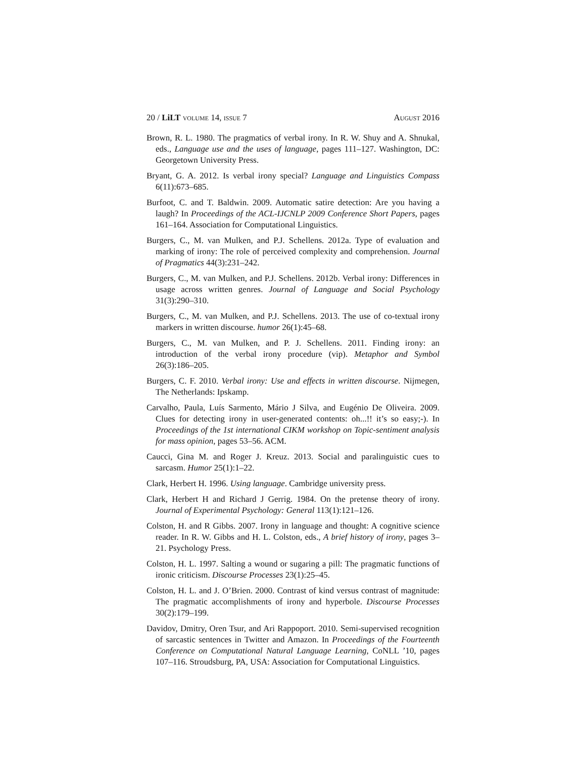20 / LiLT volume 14, issue 7 August 2016
Brown, R. L. 1980. The pragmatics of verbal irony. In R. W. Shuy and A. Shnukal, eds., Language use and the uses of language, pages 111–127. Washington, DC: Georgetown University Press.
Bryant, G. A. 2012. Is verbal irony special? Language and Linguistics Compass 6(11):673–685.
Burfoot, C. and T. Baldwin. 2009. Automatic satire detection: Are you having a laugh? In Proceedings of the ACL-IJCNLP 2009 Conference Short Papers, pages 161–164. Association for Computational Linguistics.
Burgers, C., M. van Mulken, and P.J. Schellens. 2012a. Type of evaluation and marking of irony: The role of perceived complexity and comprehension. Journal of Pragmatics 44(3):231–242.
Burgers, C., M. van Mulken, and P.J. Schellens. 2012b. Verbal irony: Differences in usage across written genres. Journal of Language and Social Psychology 31(3):290–310.
Burgers, C., M. van Mulken, and P.J. Schellens. 2013. The use of co-textual irony markers in written discourse. humor 26(1):45–68.
Burgers, C., M. van Mulken, and P. J. Schellens. 2011. Finding irony: an introduction of the verbal irony procedure (vip). Metaphor and Symbol 26(3):186–205.
Burgers, C. F. 2010. Verbal irony: Use and effects in written discourse. Nijmegen, The Netherlands: Ipskamp.
Carvalho, Paula, Luís Sarmento, Mário J Silva, and Eugénio De Oliveira. 2009. Clues for detecting irony in user-generated contents: oh...!! it’s so easy;-). In Proceedings of the 1st international CIKM workshop on Topic-sentiment analysis for mass opinion, pages 53–56. ACM.
Caucci, Gina M. and Roger J. Kreuz. 2013. Social and paralinguistic cues to sarcasm. Humor 25(1):1–22.
Clark, Herbert H. 1996. Using language. Cambridge university press.
Clark, Herbert H and Richard J Gerrig. 1984. On the pretense theory of irony. Journal of Experimental Psychology: General 113(1):121–126.
Colston, H. and R Gibbs. 2007. Irony in language and thought: A cognitive science reader. In R. W. Gibbs and H. L. Colston, eds., A brief history of irony, pages 3–21. Psychology Press.
Colston, H. L. 1997. Salting a wound or sugaring a pill: The pragmatic functions of ironic criticism. Discourse Processes 23(1):25–45.
Colston, H. L. and J. O’Brien. 2000. Contrast of kind versus contrast of magnitude: The pragmatic accomplishments of irony and hyperbole. Discourse Processes 30(2):179–199.
Davidov, Dmitry, Oren Tsur, and Ari Rappoport. 2010. Semi-supervised recognition of sarcastic sentences in Twitter and Amazon. In Proceedings of the Fourteenth Conference on Computational Natural Language Learning, CoNLL ’10, pages 107–116. Stroudsburg, PA, USA: Association for Computational Linguistics.